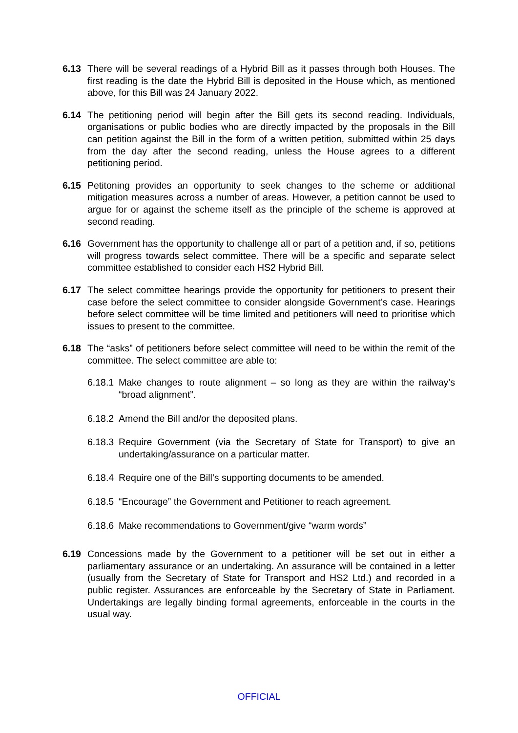6.13 There will be several readings of a Hybrid Bill as it passes through both Houses. The first reading is the date the Hybrid Bill is deposited in the House which, as mentioned above, for this Bill was 24 January 2022.
6.14 The petitioning period will begin after the Bill gets its second reading. Individuals, organisations or public bodies who are directly impacted by the proposals in the Bill can petition against the Bill in the form of a written petition, submitted within 25 days from the day after the second reading, unless the House agrees to a different petitioning period.
6.15 Petitoning provides an opportunity to seek changes to the scheme or additional mitigation measures across a number of areas. However, a petition cannot be used to argue for or against the scheme itself as the principle of the scheme is approved at second reading.
6.16 Government has the opportunity to challenge all or part of a petition and, if so, petitions will progress towards select committee. There will be a specific and separate select committee established to consider each HS2 Hybrid Bill.
6.17 The select committee hearings provide the opportunity for petitioners to present their case before the select committee to consider alongside Government’s case. Hearings before select committee will be time limited and petitioners will need to prioritise which issues to present to the committee.
6.18 The “asks” of petitioners before select committee will need to be within the remit of the committee. The select committee are able to:
6.18.1
Make changes to route alignment – so long as they are within the railway’s “broad alignment”.
6.18.2
Amend the Bill and/or the deposited plans.
6.18.3
Require Government (via the Secretary of State for Transport) to give an undertaking/assurance on a particular matter.
6.18.4
Require one of the Bill’s supporting documents to be amended.
6.18.5
“Encourage” the Government and Petitioner to reach agreement.
6.18.6
Make recommendations to Government/give “warm words”
6.19 Concessions made by the Government to a petitioner will be set out in either a parliamentary assurance or an undertaking. An assurance will be contained in a letter (usually from the Secretary of State for Transport and HS2 Ltd.) and recorded in a public register. Assurances are enforceable by the Secretary of State in Parliament. Undertakings are legally binding formal agreements, enforceable in the courts in the usual way.
OFFICIAL